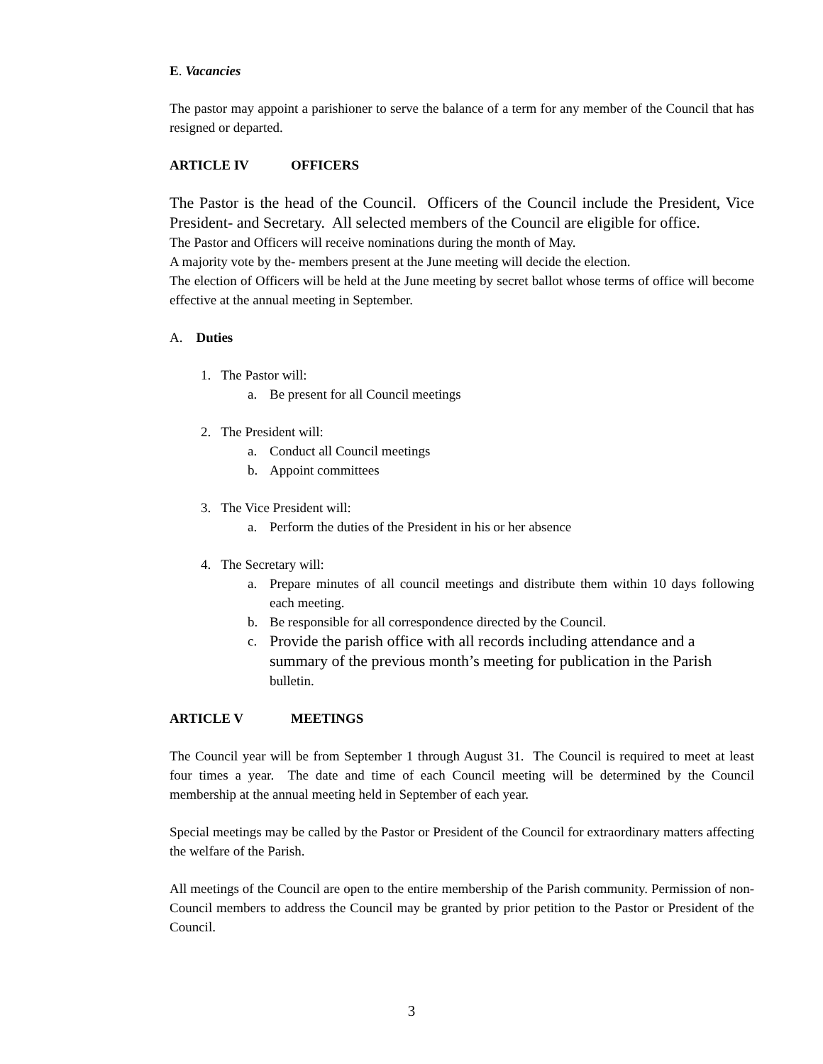E. Vacancies
The pastor may appoint a parishioner to serve the balance of a term for any member of the Council that has resigned or departed.
ARTICLE IV OFFICERS
The Pastor is the head of the Council. Officers of the Council include the President, Vice President- and Secretary. All selected members of the Council are eligible for office.
The Pastor and Officers will receive nominations during the month of May.
A majority vote by the- members present at the June meeting will decide the election.
The election of Officers will be held at the June meeting by secret ballot whose terms of office will become effective at the annual meeting in September.
A. Duties
1. The Pastor will:
a. Be present for all Council meetings
2. The President will:
a. Conduct all Council meetings
b. Appoint committees
3. The Vice President will:
a. Perform the duties of the President in his or her absence
4. The Secretary will:
a. Prepare minutes of all council meetings and distribute them within 10 days following each meeting.
b. Be responsible for all correspondence directed by the Council.
c. Provide the parish office with all records including attendance and a summary of the previous month’s meeting for publication in the Parish bulletin.
ARTICLE V MEETINGS
The Council year will be from September 1 through August 31. The Council is required to meet at least four times a year. The date and time of each Council meeting will be determined by the Council membership at the annual meeting held in September of each year.
Special meetings may be called by the Pastor or President of the Council for extraordinary matters affecting the welfare of the Parish.
All meetings of the Council are open to the entire membership of the Parish community. Permission of non-Council members to address the Council may be granted by prior petition to the Pastor or President of the Council.
3